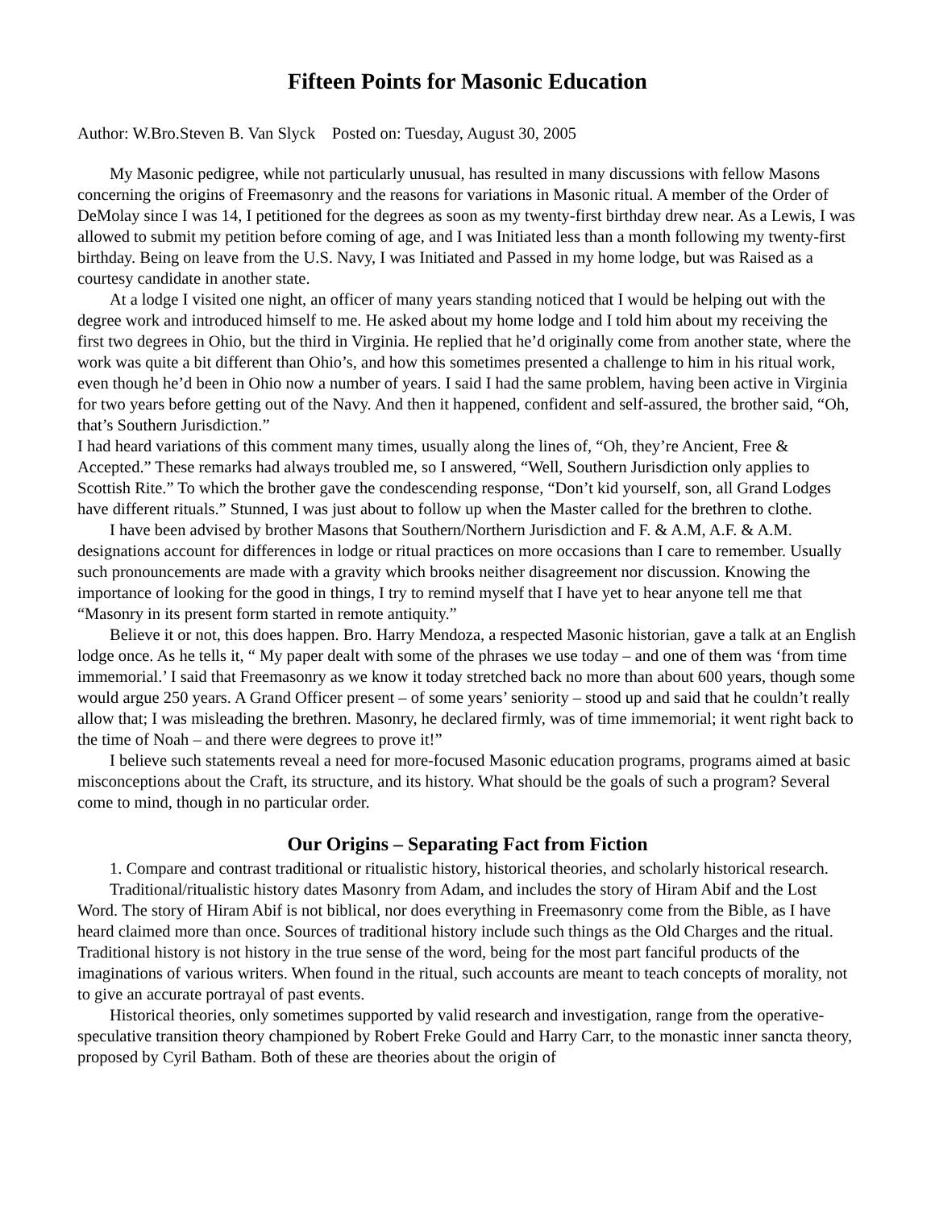Fifteen Points for Masonic Education
Author: W.Bro.Steven B. Van Slyck Posted on: Tuesday, August 30, 2005
My Masonic pedigree, while not particularly unusual, has resulted in many discussions with fellow Masons concerning the origins of Freemasonry and the reasons for variations in Masonic ritual. A member of the Order of DeMolay since I was 14, I petitioned for the degrees as soon as my twenty-first birthday drew near. As a Lewis, I was allowed to submit my petition before coming of age, and I was Initiated less than a month following my twenty-first birthday. Being on leave from the U.S. Navy, I was Initiated and Passed in my home lodge, but was Raised as a courtesy candidate in another state.
At a lodge I visited one night, an officer of many years standing noticed that I would be helping out with the degree work and introduced himself to me. He asked about my home lodge and I told him about my receiving the first two degrees in Ohio, but the third in Virginia. He replied that he’d originally come from another state, where the work was quite a bit different than Ohio’s, and how this sometimes presented a challenge to him in his ritual work, even though he’d been in Ohio now a number of years. I said I had the same problem, having been active in Virginia for two years before getting out of the Navy. And then it happened, confident and self-assured, the brother said, “Oh, that’s Southern Jurisdiction.”
I had heard variations of this comment many times, usually along the lines of, “Oh, they’re Ancient, Free & Accepted.” These remarks had always troubled me, so I answered, “Well, Southern Jurisdiction only applies to Scottish Rite.” To which the brother gave the condescending response, “Don’t kid yourself, son, all Grand Lodges have different rituals.” Stunned, I was just about to follow up when the Master called for the brethren to clothe.
I have been advised by brother Masons that Southern/Northern Jurisdiction and F. & A.M, A.F. & A.M. designations account for differences in lodge or ritual practices on more occasions than I care to remember. Usually such pronouncements are made with a gravity which brooks neither disagreement nor discussion. Knowing the importance of looking for the good in things, I try to remind myself that I have yet to hear anyone tell me that “Masonry in its present form started in remote antiquity.”
Believe it or not, this does happen. Bro. Harry Mendoza, a respected Masonic historian, gave a talk at an English lodge once. As he tells it, “ My paper dealt with some of the phrases we use today – and one of them was ‘from time immemorial.’ I said that Freemasonry as we know it today stretched back no more than about 600 years, though some would argue 250 years. A Grand Officer present – of some years’ seniority – stood up and said that he couldn’t really allow that; I was misleading the brethren. Masonry, he declared firmly, was of time immemorial; it went right back to the time of Noah – and there were degrees to prove it!”
I believe such statements reveal a need for more-focused Masonic education programs, programs aimed at basic misconceptions about the Craft, its structure, and its history. What should be the goals of such a program? Several come to mind, though in no particular order.
Our Origins – Separating Fact from Fiction
1. Compare and contrast traditional or ritualistic history, historical theories, and scholarly historical research.
Traditional/ritualistic history dates Masonry from Adam, and includes the story of Hiram Abif and the Lost Word. The story of Hiram Abif is not biblical, nor does everything in Freemasonry come from the Bible, as I have heard claimed more than once. Sources of traditional history include such things as the Old Charges and the ritual. Traditional history is not history in the true sense of the word, being for the most part fanciful products of the imaginations of various writers. When found in the ritual, such accounts are meant to teach concepts of morality, not to give an accurate portrayal of past events.
Historical theories, only sometimes supported by valid research and investigation, range from the operative-speculative transition theory championed by Robert Freke Gould and Harry Carr, to the monastic inner sancta theory, proposed by Cyril Batham. Both of these are theories about the origin of